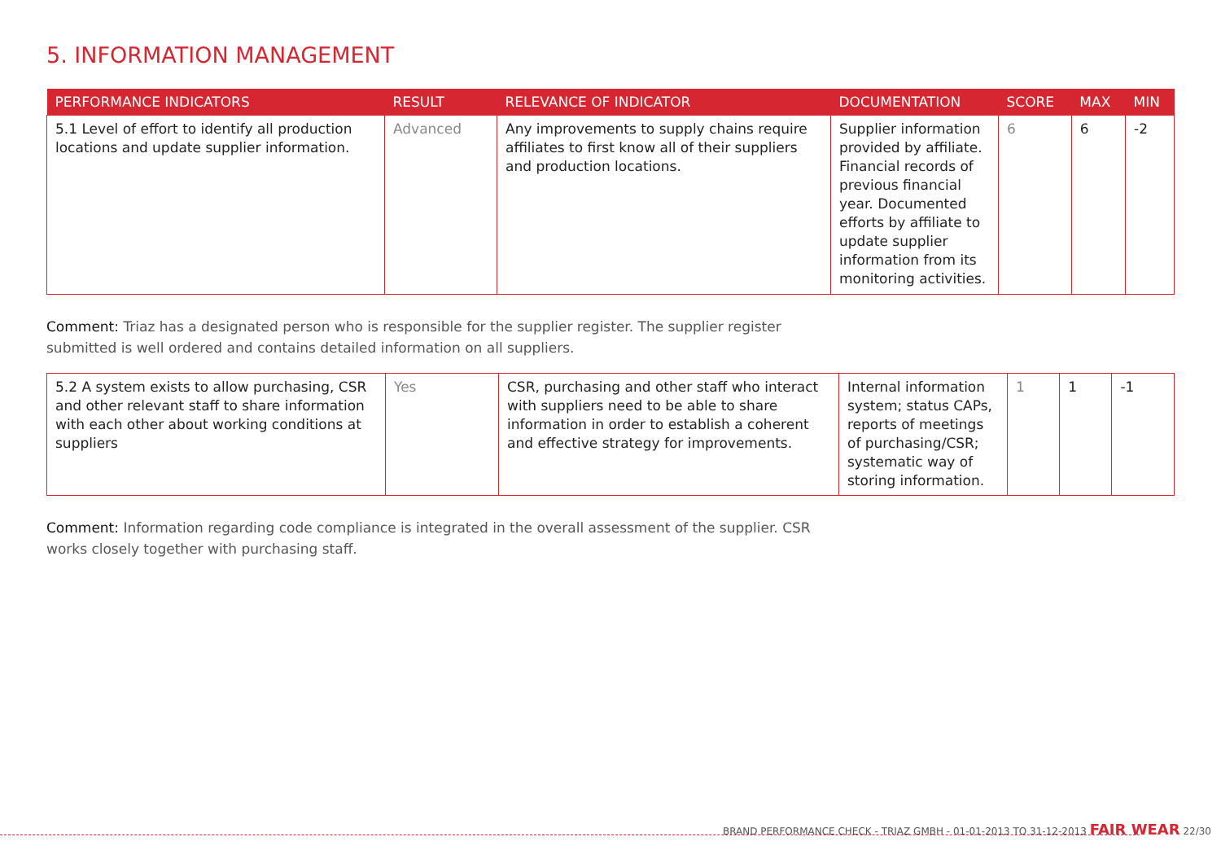5. INFORMATION MANAGEMENT
| PERFORMANCE INDICATORS | RESULT | RELEVANCE OF INDICATOR | DOCUMENTATION | SCORE | MAX | MIN |
| --- | --- | --- | --- | --- | --- | --- |
| 5.1 Level of effort to identify all production locations and update supplier information. | Advanced | Any improvements to supply chains require affiliates to first know all of their suppliers and production locations. | Supplier information provided by affiliate. Financial records of previous financial year. Documented efforts by affiliate to update supplier information from its monitoring activities. | 6 | 6 | -2 |
Comment: Triaz has a designated person who is responsible for the supplier register. The supplier register submitted is well ordered and contains detailed information on all suppliers.
| 5.2 A system exists to allow purchasing, CSR and other relevant staff to share information with each other about working conditions at suppliers | Yes | CSR, purchasing and other staff who interact with suppliers need to be able to share information in order to establish a coherent and effective strategy for improvements. | Internal information system; status CAPs, reports of meetings of purchasing/CSR; systematic way of storing information. | 1 | 1 | -1 |
Comment: Information regarding code compliance is integrated in the overall assessment of the supplier. CSR works closely together with purchasing staff.
BRAND PERFORMANCE CHECK - TRIAZ GMBH - 01-01-2013 TO 31-12-2013 FAIR WEAR 22/30